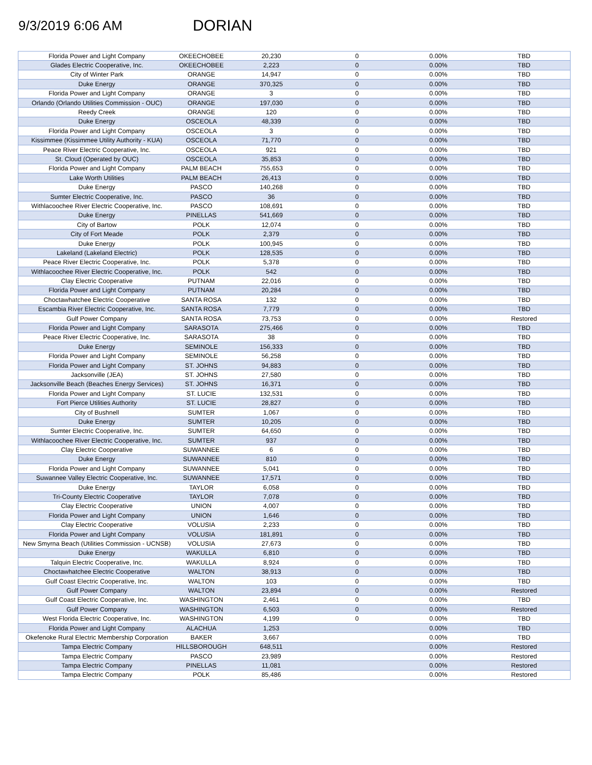9/3/2019 6:06 AM
DORIAN
| Florida Power and Light Company | OKEECHOBEE | 20,230 | 0 | 0.00% | TBD |
| Glades Electric Cooperative, Inc. | OKEECHOBEE | 2,223 | 0 | 0.00% | TBD |
| City of Winter Park | ORANGE | 14,947 | 0 | 0.00% | TBD |
| Duke Energy | ORANGE | 370,325 | 0 | 0.00% | TBD |
| Florida Power and Light Company | ORANGE | 3 | 0 | 0.00% | TBD |
| Orlando (Orlando Utilities Commission - OUC) | ORANGE | 197,030 | 0 | 0.00% | TBD |
| Reedy Creek | ORANGE | 120 | 0 | 0.00% | TBD |
| Duke Energy | OSCEOLA | 48,339 | 0 | 0.00% | TBD |
| Florida Power and Light Company | OSCEOLA | 3 | 0 | 0.00% | TBD |
| Kissimmee (Kissimmee Utility Authority - KUA) | OSCEOLA | 71,770 | 0 | 0.00% | TBD |
| Peace River Electric Cooperative, Inc. | OSCEOLA | 921 | 0 | 0.00% | TBD |
| St. Cloud (Operated by OUC) | OSCEOLA | 35,853 | 0 | 0.00% | TBD |
| Florida Power and Light Company | PALM BEACH | 755,653 | 0 | 0.00% | TBD |
| Lake Worth Utilities | PALM BEACH | 26,413 | 0 | 0.00% | TBD |
| Duke Energy | PASCO | 140,268 | 0 | 0.00% | TBD |
| Sumter Electric Cooperative, Inc. | PASCO | 36 | 0 | 0.00% | TBD |
| Withlacoochee River Electric Cooperative, Inc. | PASCO | 108,691 | 0 | 0.00% | TBD |
| Duke Energy | PINELLAS | 541,669 | 0 | 0.00% | TBD |
| City of Bartow | POLK | 12,074 | 0 | 0.00% | TBD |
| City of Fort Meade | POLK | 2,379 | 0 | 0.00% | TBD |
| Duke Energy | POLK | 100,945 | 0 | 0.00% | TBD |
| Lakeland (Lakeland Electric) | POLK | 128,535 | 0 | 0.00% | TBD |
| Peace River Electric Cooperative, Inc. | POLK | 5,378 | 0 | 0.00% | TBD |
| Withlacoochee River Electric Cooperative, Inc. | POLK | 542 | 0 | 0.00% | TBD |
| Clay Electric Cooperative | PUTNAM | 22,016 | 0 | 0.00% | TBD |
| Florida Power and Light Company | PUTNAM | 20,284 | 0 | 0.00% | TBD |
| Choctawhatchee Electric Cooperative | SANTA ROSA | 132 | 0 | 0.00% | TBD |
| Escambia River Electric Cooperative, Inc. | SANTA ROSA | 7,779 | 0 | 0.00% | TBD |
| Gulf Power Company | SANTA ROSA | 73,753 | 0 | 0.00% | Restored |
| Florida Power and Light Company | SARASOTA | 275,466 | 0 | 0.00% | TBD |
| Peace River Electric Cooperative, Inc. | SARASOTA | 38 | 0 | 0.00% | TBD |
| Duke Energy | SEMINOLE | 156,333 | 0 | 0.00% | TBD |
| Florida Power and Light Company | SEMINOLE | 56,258 | 0 | 0.00% | TBD |
| Florida Power and Light Company | ST. JOHNS | 94,883 | 0 | 0.00% | TBD |
| Jacksonville (JEA) | ST. JOHNS | 27,580 | 0 | 0.00% | TBD |
| Jacksonville Beach (Beaches Energy Services) | ST. JOHNS | 16,371 | 0 | 0.00% | TBD |
| Florida Power and Light Company | ST. LUCIE | 132,531 | 0 | 0.00% | TBD |
| Fort Pierce Utilities Authority | ST. LUCIE | 28,827 | 0 | 0.00% | TBD |
| City of Bushnell | SUMTER | 1,067 | 0 | 0.00% | TBD |
| Duke Energy | SUMTER | 10,205 | 0 | 0.00% | TBD |
| Sumter Electric Cooperative, Inc. | SUMTER | 64,650 | 0 | 0.00% | TBD |
| Withlacoochee River Electric Cooperative, Inc. | SUMTER | 937 | 0 | 0.00% | TBD |
| Clay Electric Cooperative | SUWANNEE | 6 | 0 | 0.00% | TBD |
| Duke Energy | SUWANNEE | 810 | 0 | 0.00% | TBD |
| Florida Power and Light Company | SUWANNEE | 5,041 | 0 | 0.00% | TBD |
| Suwannee Valley Electric Cooperative, Inc. | SUWANNEE | 17,571 | 0 | 0.00% | TBD |
| Duke Energy | TAYLOR | 6,058 | 0 | 0.00% | TBD |
| Tri-County Electric Cooperative | TAYLOR | 7,078 | 0 | 0.00% | TBD |
| Clay Electric Cooperative | UNION | 4,007 | 0 | 0.00% | TBD |
| Florida Power and Light Company | UNION | 1,646 | 0 | 0.00% | TBD |
| Clay Electric Cooperative | VOLUSIA | 2,233 | 0 | 0.00% | TBD |
| Florida Power and Light Company | VOLUSIA | 181,891 | 0 | 0.00% | TBD |
| New Smyrna Beach (Utilities Commission - UCNSB) | VOLUSIA | 27,673 | 0 | 0.00% | TBD |
| Duke Energy | WAKULLA | 6,810 | 0 | 0.00% | TBD |
| Talquin Electric Cooperative, Inc. | WAKULLA | 8,924 | 0 | 0.00% | TBD |
| Choctawhatchee Electric Cooperative | WALTON | 38,913 | 0 | 0.00% | TBD |
| Gulf Coast Electric Cooperative, Inc. | WALTON | 103 | 0 | 0.00% | TBD |
| Gulf Power Company | WALTON | 23,894 | 0 | 0.00% | Restored |
| Gulf Coast Electric Cooperative, Inc. | WASHINGTON | 2,461 | 0 | 0.00% | TBD |
| Gulf Power Company | WASHINGTON | 6,503 | 0 | 0.00% | Restored |
| West Florida Electric Cooperative, Inc. | WASHINGTON | 4,199 | 0 | 0.00% | TBD |
| Florida Power and Light Company | ALACHUA | 1,253 | | 0.00% | TBD |
| Okefenoke Rural Electric Membership Corporation | BAKER | 3,667 | | 0.00% | TBD |
| Tampa Electric Company | HILLSBOROUGH | 648,511 | | 0.00% | Restored |
| Tampa Electric Company | PASCO | 23,989 | | 0.00% | Restored |
| Tampa Electric Company | PINELLAS | 11,081 | | 0.00% | Restored |
| Tampa Electric Company | POLK | 85,486 | | 0.00% | Restored |